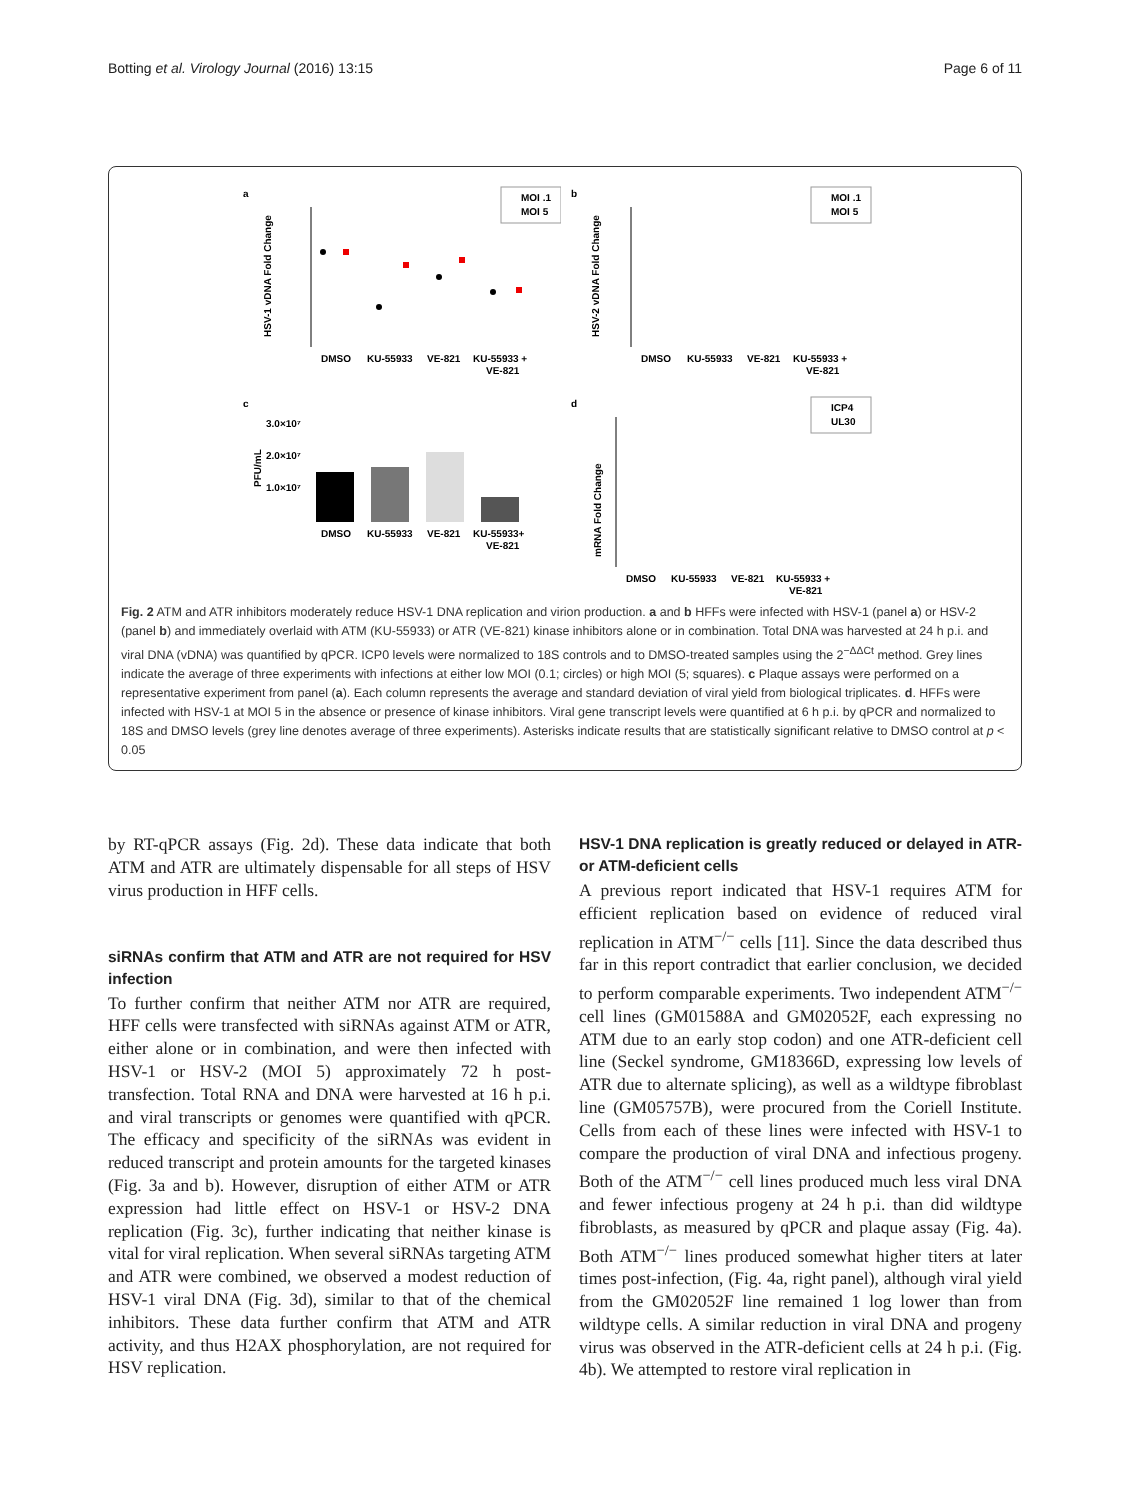Botting et al. Virology Journal (2016) 13:15 Page 6 of 11
a
HSV-1 vDNA Fold Change
DMSO
KU-55933
VE-821
KU-55933 +
VE-821
MOI .1
MOI 5
b
HSV-2 vDNA Fold Change
DMSO
KU-55933
VE-821
KU-55933 +
VE-821
MOI .1
MOI 5
c
PFU/mL
3.0×10⁷
2.0×10⁷
1.0×10⁷
DMSO
KU-55933
VE-821
KU-55933+
VE-821
d
mRNA Fold Change
DMSO
KU-55933
VE-821
KU-55933 +
VE-821
ICP4
UL30
Fig. 2 ATM and ATR inhibitors moderately reduce HSV-1 DNA replication and virion production. a and b HFFs were infected with HSV-1 (panel a) or HSV-2 (panel b) and immediately overlaid with ATM (KU-55933) or ATR (VE-821) kinase inhibitors alone or in combination. Total DNA was harvested at 24 h p.i. and viral DNA (vDNA) was quantified by qPCR. ICP0 levels were normalized to 18S controls and to DMSO-treated samples using the 2<sup>−ΔΔCt</sup> method. Grey lines indicate the average of three experiments with infections at either low MOI (0.1; circles) or high MOI (5; squares). c Plaque assays were performed on a representative experiment from panel (a). Each column represents the average and standard deviation of viral yield from biological triplicates. d. HFFs were infected with HSV-1 at MOI 5 in the absence or presence of kinase inhibitors. Viral gene transcript levels were quantified at 6 h p.i. by qPCR and normalized to 18S and DMSO levels (grey line denotes average of three experiments). Asterisks indicate results that are statistically significant relative to DMSO control at p < 0.05
by RT-qPCR assays (Fig. 2d). These data indicate that both ATM and ATR are ultimately dispensable for all steps of HSV virus production in HFF cells.
siRNAs confirm that ATM and ATR are not required for HSV infection
To further confirm that neither ATM nor ATR are required, HFF cells were transfected with siRNAs against ATM or ATR, either alone or in combination, and were then infected with HSV-1 or HSV-2 (MOI 5) approximately 72 h post-transfection. Total RNA and DNA were harvested at 16 h p.i. and viral transcripts or genomes were quantified with qPCR. The efficacy and specificity of the siRNAs was evident in reduced transcript and protein amounts for the targeted kinases (Fig. 3a and b). However, disruption of either ATM or ATR expression had little effect on HSV-1 or HSV-2 DNA replication (Fig. 3c), further indicating that neither kinase is vital for viral replication. When several siRNAs targeting ATM and ATR were combined, we observed a modest reduction of HSV-1 viral DNA (Fig. 3d), similar to that of the chemical inhibitors. These data further confirm that ATM and ATR activity, and thus H2AX phosphorylation, are not required for HSV replication.
HSV-1 DNA replication is greatly reduced or delayed in ATR- or ATM-deficient cells
A previous report indicated that HSV-1 requires ATM for efficient replication based on evidence of reduced viral replication in ATM<sup>−/−</sup> cells [11]. Since the data described thus far in this report contradict that earlier conclusion, we decided to perform comparable experiments. Two independent ATM<sup>−/−</sup> cell lines (GM01588A and GM02052F, each expressing no ATM due to an early stop codon) and one ATR-deficient cell line (Seckel syndrome, GM18366D, expressing low levels of ATR due to alternate splicing), as well as a wildtype fibroblast line (GM05757B), were procured from the Coriell Institute. Cells from each of these lines were infected with HSV-1 to compare the production of viral DNA and infectious progeny. Both of the ATM<sup>−/−</sup> cell lines produced much less viral DNA and fewer infectious progeny at 24 h p.i. than did wildtype fibroblasts, as measured by qPCR and plaque assay (Fig. 4a). Both ATM<sup>−/−</sup> lines produced somewhat higher titers at later times post-infection, (Fig. 4a, right panel), although viral yield from the GM02052F line remained 1 log lower than from wildtype cells. A similar reduction in viral DNA and progeny virus was observed in the ATR-deficient cells at 24 h p.i. (Fig. 4b). We attempted to restore viral replication in